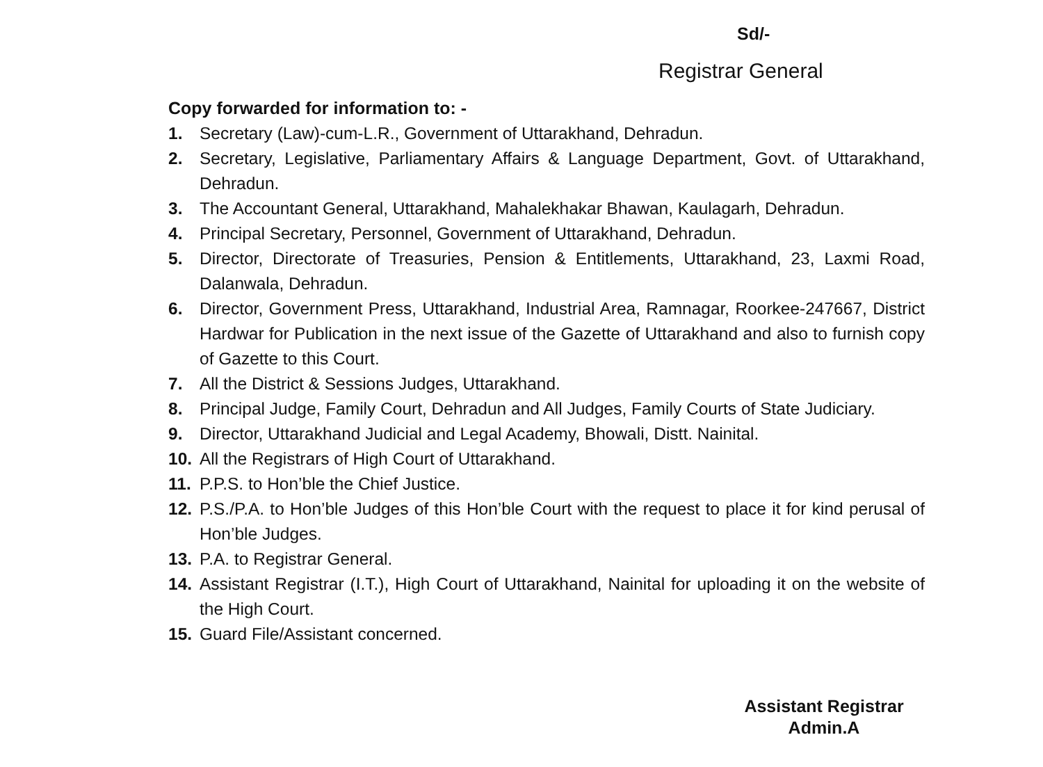Sd/-
Registrar General
Copy forwarded for information to: -
1. Secretary (Law)-cum-L.R., Government of Uttarakhand, Dehradun.
2. Secretary, Legislative, Parliamentary Affairs & Language Department, Govt. of Uttarakhand, Dehradun.
3. The Accountant General, Uttarakhand, Mahalekhakar Bhawan, Kaulagarh, Dehradun.
4. Principal Secretary, Personnel, Government of Uttarakhand, Dehradun.
5. Director, Directorate of Treasuries, Pension & Entitlements, Uttarakhand, 23, Laxmi Road, Dalanwala, Dehradun.
6. Director, Government Press, Uttarakhand, Industrial Area, Ramnagar, Roorkee-247667, District Hardwar for Publication in the next issue of the Gazette of Uttarakhand and also to furnish copy of Gazette to this Court.
7. All the District & Sessions Judges, Uttarakhand.
8. Principal Judge, Family Court, Dehradun and All Judges, Family Courts of State Judiciary.
9. Director, Uttarakhand Judicial and Legal Academy, Bhowali, Distt. Nainital.
10. All the Registrars of High Court of Uttarakhand.
11. P.P.S. to Hon’ble the Chief Justice.
12. P.S./P.A. to Hon’ble Judges of this Hon’ble Court with the request to place it for kind perusal of Hon’ble Judges.
13. P.A. to Registrar General.
14. Assistant Registrar (I.T.), High Court of Uttarakhand, Nainital for uploading it on the website of the High Court.
15. Guard File/Assistant concerned.
Assistant Registrar
Admin.A